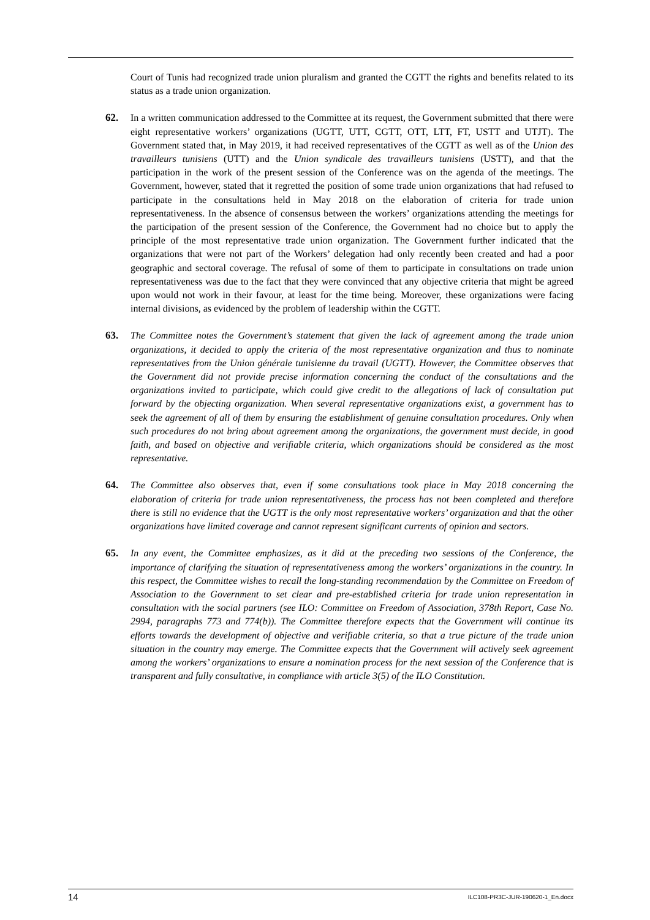Court of Tunis had recognized trade union pluralism and granted the CGTT the rights and benefits related to its status as a trade union organization.
62.
In a written communication addressed to the Committee at its request, the Government submitted that there were eight representative workers’ organizations (UGTT, UTT, CGTT, OTT, LTT, FT, USTT and UTJT). The Government stated that, in May 2019, it had received representatives of the CGTT as well as of the Union des travailleurs tunisiens (UTT) and the Union syndicale des travailleurs tunisiens (USTT), and that the participation in the work of the present session of the Conference was on the agenda of the meetings. The Government, however, stated that it regretted the position of some trade union organizations that had refused to participate in the consultations held in May 2018 on the elaboration of criteria for trade union representativeness. In the absence of consensus between the workers’ organizations attending the meetings for the participation of the present session of the Conference, the Government had no choice but to apply the principle of the most representative trade union organization. The Government further indicated that the organizations that were not part of the Workers’ delegation had only recently been created and had a poor geographic and sectoral coverage. The refusal of some of them to participate in consultations on trade union representativeness was due to the fact that they were convinced that any objective criteria that might be agreed upon would not work in their favour, at least for the time being. Moreover, these organizations were facing internal divisions, as evidenced by the problem of leadership within the CGTT.
63.
The Committee notes the Government’s statement that given the lack of agreement among the trade union organizations, it decided to apply the criteria of the most representative organization and thus to nominate representatives from the Union générale tunisienne du travail (UGTT). However, the Committee observes that the Government did not provide precise information concerning the conduct of the consultations and the organizations invited to participate, which could give credit to the allegations of lack of consultation put forward by the objecting organization. When several representative organizations exist, a government has to seek the agreement of all of them by ensuring the establishment of genuine consultation procedures. Only when such procedures do not bring about agreement among the organizations, the government must decide, in good faith, and based on objective and verifiable criteria, which organizations should be considered as the most representative.
64.
The Committee also observes that, even if some consultations took place in May 2018 concerning the elaboration of criteria for trade union representativeness, the process has not been completed and therefore there is still no evidence that the UGTT is the only most representative workers’ organization and that the other organizations have limited coverage and cannot represent significant currents of opinion and sectors.
65.
In any event, the Committee emphasizes, as it did at the preceding two sessions of the Conference, the importance of clarifying the situation of representativeness among the workers’ organizations in the country. In this respect, the Committee wishes to recall the long-standing recommendation by the Committee on Freedom of Association to the Government to set clear and pre-established criteria for trade union representation in consultation with the social partners (see ILO: Committee on Freedom of Association, 378th Report, Case No. 2994, paragraphs 773 and 774(b)). The Committee therefore expects that the Government will continue its efforts towards the development of objective and verifiable criteria, so that a true picture of the trade union situation in the country may emerge. The Committee expects that the Government will actively seek agreement among the workers’ organizations to ensure a nomination process for the next session of the Conference that is transparent and fully consultative, in compliance with article 3(5) of the ILO Constitution.
14 ILC108-PR3C-JUR-190620-1_En.docx